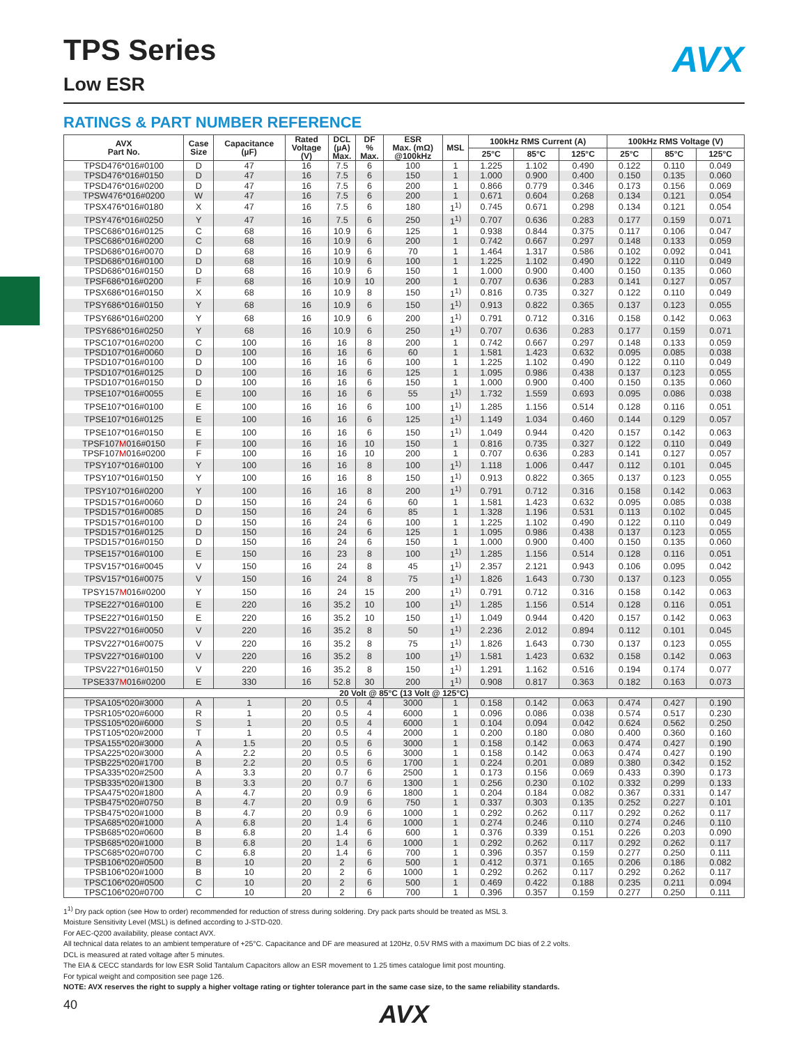AVX
TPS Series
Low ESR
RATINGS & PART NUMBER REFERENCE
| AVX Part No. | Case Size | Capacitance (µF) | Rated Voltage (V) | DCL (µA) Max. | DF % Max. | ESR Max. (mΩ) @100kHz | MSL | 100kHz RMS Current (A) | | | 100kHz RMS Voltage (V) | | |
| --- | --- | --- | --- | --- | --- | --- | --- | --- | --- | --- | --- | --- | --- |
| | | | | | | | | 25°C | 85°C | 125°C | 25°C | 85°C | 125°C |
| TPSD476*016#0100 | D | 47 | 16 | 7.5 | 6 | 100 | 1 | 1.225 | 1.102 | 0.490 | 0.122 | 0.110 | 0.049 |
| TPSD476*016#0150 | D | 47 | 16 | 7.5 | 6 | 150 | 1 | 1.000 | 0.900 | 0.400 | 0.150 | 0.135 | 0.060 |
| TPSD476*016#0200 | D | 47 | 16 | 7.5 | 6 | 200 | 1 | 0.866 | 0.779 | 0.346 | 0.173 | 0.156 | 0.069 |
| TPSW476*016#0200 | W | 47 | 16 | 7.5 | 6 | 200 | 1 | 0.671 | 0.604 | 0.268 | 0.134 | 0.121 | 0.054 |
| TPSX476*016#0180 | X | 47 | 16 | 7.5 | 6 | 180 | 1<sup>1)</sup> | 0.745 | 0.671 | 0.298 | 0.134 | 0.121 | 0.054 |
| TPSY476*016#0250 | Y | 47 | 16 | 7.5 | 6 | 250 | 1<sup>1)</sup> | 0.707 | 0.636 | 0.283 | 0.177 | 0.159 | 0.071 |
| TPSC686*016#0125 | C | 68 | 16 | 10.9 | 6 | 125 | 1 | 0.938 | 0.844 | 0.375 | 0.117 | 0.106 | 0.047 |
| TPSC686*016#0200 | C | 68 | 16 | 10.9 | 6 | 200 | 1 | 0.742 | 0.667 | 0.297 | 0.148 | 0.133 | 0.059 |
| TPSD686*016#0070 | D | 68 | 16 | 10.9 | 6 | 70 | 1 | 1.464 | 1.317 | 0.586 | 0.102 | 0.092 | 0.041 |
| TPSD686*016#0100 | D | 68 | 16 | 10.9 | 6 | 100 | 1 | 1.225 | 1.102 | 0.490 | 0.122 | 0.110 | 0.049 |
| TPSD686*016#0150 | D | 68 | 16 | 10.9 | 6 | 150 | 1 | 1.000 | 0.900 | 0.400 | 0.150 | 0.135 | 0.060 |
| TPSF686*016#0200 | F | 68 | 16 | 10.9 | 10 | 200 | 1 | 0.707 | 0.636 | 0.283 | 0.141 | 0.127 | 0.057 |
| TPSX686*016#0150 | X | 68 | 16 | 10.9 | 8 | 150 | 1<sup>1)</sup> | 0.816 | 0.735 | 0.327 | 0.122 | 0.110 | 0.049 |
| TPSY686*016#0150 | Y | 68 | 16 | 10.9 | 6 | 150 | 1<sup>1)</sup> | 0.913 | 0.822 | 0.365 | 0.137 | 0.123 | 0.055 |
| TPSY686*016#0200 | Y | 68 | 16 | 10.9 | 6 | 200 | 1<sup>1)</sup> | 0.791 | 0.712 | 0.316 | 0.158 | 0.142 | 0.063 |
| TPSY686*016#0250 | Y | 68 | 16 | 10.9 | 6 | 250 | 1<sup>1)</sup> | 0.707 | 0.636 | 0.283 | 0.177 | 0.159 | 0.071 |
| TPSC107*016#0200 | C | 100 | 16 | 16 | 8 | 200 | 1 | 0.742 | 0.667 | 0.297 | 0.148 | 0.133 | 0.059 |
| TPSD107*016#0060 | D | 100 | 16 | 16 | 6 | 60 | 1 | 1.581 | 1.423 | 0.632 | 0.095 | 0.085 | 0.038 |
| TPSD107*016#0100 | D | 100 | 16 | 16 | 6 | 100 | 1 | 1.225 | 1.102 | 0.490 | 0.122 | 0.110 | 0.049 |
| TPSD107*016#0125 | D | 100 | 16 | 16 | 6 | 125 | 1 | 1.095 | 0.986 | 0.438 | 0.137 | 0.123 | 0.055 |
| TPSD107*016#0150 | D | 100 | 16 | 16 | 6 | 150 | 1 | 1.000 | 0.900 | 0.400 | 0.150 | 0.135 | 0.060 |
| TPSE107*016#0055 | E | 100 | 16 | 16 | 6 | 55 | 1<sup>1)</sup> | 1.732 | 1.559 | 0.693 | 0.095 | 0.086 | 0.038 |
| TPSE107*016#0100 | E | 100 | 16 | 16 | 6 | 100 | 1<sup>1)</sup> | 1.285 | 1.156 | 0.514 | 0.128 | 0.116 | 0.051 |
| TPSE107*016#0125 | E | 100 | 16 | 16 | 6 | 125 | 1<sup>1)</sup> | 1.149 | 1.034 | 0.460 | 0.144 | 0.129 | 0.057 |
| TPSE107*016#0150 | E | 100 | 16 | 16 | 6 | 150 | 1<sup>1)</sup> | 1.049 | 0.944 | 0.420 | 0.157 | 0.142 | 0.063 |
| TPSF107 M 016#0150 | F | 100 | 16 | 16 | 10 | 150 | 1 | 0.816 | 0.735 | 0.327 | 0.122 | 0.110 | 0.049 |
| TPSF107 M 016#0200 | F | 100 | 16 | 16 | 10 | 200 | 1 | 0.707 | 0.636 | 0.283 | 0.141 | 0.127 | 0.057 |
| TPSY107*016#0100 | Y | 100 | 16 | 16 | 8 | 100 | 1<sup>1)</sup> | 1.118 | 1.006 | 0.447 | 0.112 | 0.101 | 0.045 |
| TPSY107*016#0150 | Y | 100 | 16 | 16 | 8 | 150 | 1<sup>1)</sup> | 0.913 | 0.822 | 0.365 | 0.137 | 0.123 | 0.055 |
| TPSY107*016#0200 | Y | 100 | 16 | 16 | 8 | 200 | 1<sup>1)</sup> | 0.791 | 0.712 | 0.316 | 0.158 | 0.142 | 0.063 |
| TPSD157*016#0060 | D | 150 | 16 | 24 | 6 | 60 | 1 | 1.581 | 1.423 | 0.632 | 0.095 | 0.085 | 0.038 |
| TPSD157*016#0085 | D | 150 | 16 | 24 | 6 | 85 | 1 | 1.328 | 1.196 | 0.531 | 0.113 | 0.102 | 0.045 |
| TPSD157*016#0100 | D | 150 | 16 | 24 | 6 | 100 | 1 | 1.225 | 1.102 | 0.490 | 0.122 | 0.110 | 0.049 |
| TPSD157*016#0125 | D | 150 | 16 | 24 | 6 | 125 | 1 | 1.095 | 0.986 | 0.438 | 0.137 | 0.123 | 0.055 |
| TPSD157*016#0150 | D | 150 | 16 | 24 | 6 | 150 | 1 | 1.000 | 0.900 | 0.400 | 0.150 | 0.135 | 0.060 |
| TPSE157*016#0100 | E | 150 | 16 | 23 | 8 | 100 | 1<sup>1)</sup> | 1.285 | 1.156 | 0.514 | 0.128 | 0.116 | 0.051 |
| TPSV157*016#0045 | V | 150 | 16 | 24 | 8 | 45 | 1<sup>1)</sup> | 2.357 | 2.121 | 0.943 | 0.106 | 0.095 | 0.042 |
| TPSV157*016#0075 | V | 150 | 16 | 24 | 8 | 75 | 1<sup>1)</sup> | 1.826 | 1.643 | 0.730 | 0.137 | 0.123 | 0.055 |
| TPSY157 M 016#0200 | Y | 150 | 16 | 24 | 15 | 200 | 1<sup>1)</sup> | 0.791 | 0.712 | 0.316 | 0.158 | 0.142 | 0.063 |
| TPSE227*016#0100 | E | 220 | 16 | 35.2 | 10 | 100 | 1<sup>1)</sup> | 1.285 | 1.156 | 0.514 | 0.128 | 0.116 | 0.051 |
| TPSE227*016#0150 | E | 220 | 16 | 35.2 | 10 | 150 | 1<sup>1)</sup> | 1.049 | 0.944 | 0.420 | 0.157 | 0.142 | 0.063 |
| TPSV227*016#0050 | V | 220 | 16 | 35.2 | 8 | 50 | 1<sup>1)</sup> | 2.236 | 2.012 | 0.894 | 0.112 | 0.101 | 0.045 |
| TPSV227*016#0075 | V | 220 | 16 | 35.2 | 8 | 75 | 1<sup>1)</sup> | 1.826 | 1.643 | 0.730 | 0.137 | 0.123 | 0.055 |
| TPSV227*016#0100 | V | 220 | 16 | 35.2 | 8 | 100 | 1<sup>1)</sup> | 1.581 | 1.423 | 0.632 | 0.158 | 0.142 | 0.063 |
| TPSV227*016#0150 | V | 220 | 16 | 35.2 | 8 | 150 | 1<sup>1)</sup> | 1.291 | 1.162 | 0.516 | 0.194 | 0.174 | 0.077 |
| TPSE337 M 016#0200 | E | 330 | 16 | 52.8 | 30 | 200 | 1<sup>1)</sup> | 0.908 | 0.817 | 0.363 | 0.182 | 0.163 | 0.073 |
| 20 Volt @ 85°C (13 Volt @ 125°C) | | | | | | | | | | | | | |
| TPSA105*020#3000 | A | 1 | 20 | 0.5 | 4 | 3000 | 1 | 0.158 | 0.142 | 0.063 | 0.474 | 0.427 | 0.190 |
| TPSR105*020#6000 | R | 1 | 20 | 0.5 | 4 | 6000 | 1 | 0.096 | 0.086 | 0.038 | 0.574 | 0.517 | 0.230 |
| TPSS105*020#6000 | S | 1 | 20 | 0.5 | 4 | 6000 | 1 | 0.104 | 0.094 | 0.042 | 0.624 | 0.562 | 0.250 |
| TPST105*020#2000 | T | 1 | 20 | 0.5 | 4 | 2000 | 1 | 0.200 | 0.180 | 0.080 | 0.400 | 0.360 | 0.160 |
| TPSA155*020#3000 | A | 1.5 | 20 | 0.5 | 6 | 3000 | 1 | 0.158 | 0.142 | 0.063 | 0.474 | 0.427 | 0.190 |
| TPSA225*020#3000 | A | 2.2 | 20 | 0.5 | 6 | 3000 | 1 | 0.158 | 0.142 | 0.063 | 0.474 | 0.427 | 0.190 |
| TPSB225*020#1700 | B | 2.2 | 20 | 0.5 | 6 | 1700 | 1 | 0.224 | 0.201 | 0.089 | 0.380 | 0.342 | 0.152 |
| TPSA335*020#2500 | A | 3.3 | 20 | 0.7 | 6 | 2500 | 1 | 0.173 | 0.156 | 0.069 | 0.433 | 0.390 | 0.173 |
| TPSB335*020#1300 | B | 3.3 | 20 | 0.7 | 6 | 1300 | 1 | 0.256 | 0.230 | 0.102 | 0.332 | 0.299 | 0.133 |
| TPSA475*020#1800 | A | 4.7 | 20 | 0.9 | 6 | 1800 | 1 | 0.204 | 0.184 | 0.082 | 0.367 | 0.331 | 0.147 |
| TPSB475*020#0750 | B | 4.7 | 20 | 0.9 | 6 | 750 | 1 | 0.337 | 0.303 | 0.135 | 0.252 | 0.227 | 0.101 |
| TPSB475*020#1000 | B | 4.7 | 20 | 0.9 | 6 | 1000 | 1 | 0.292 | 0.262 | 0.117 | 0.292 | 0.262 | 0.117 |
| TPSA685*020#1000 | A | 6.8 | 20 | 1.4 | 6 | 1000 | 1 | 0.274 | 0.246 | 0.110 | 0.274 | 0.246 | 0.110 |
| TPSB685*020#0600 | B | 6.8 | 20 | 1.4 | 6 | 600 | 1 | 0.376 | 0.339 | 0.151 | 0.226 | 0.203 | 0.090 |
| TPSB685*020#1000 | B | 6.8 | 20 | 1.4 | 6 | 1000 | 1 | 0.292 | 0.262 | 0.117 | 0.292 | 0.262 | 0.117 |
| TPSC685*020#0700 | C | 6.8 | 20 | 1.4 | 6 | 700 | 1 | 0.396 | 0.357 | 0.159 | 0.277 | 0.250 | 0.111 |
| TPSB106*020#0500 | B | 10 | 20 | 2 | 6 | 500 | 1 | 0.412 | 0.371 | 0.165 | 0.206 | 0.186 | 0.082 |
| TPSB106*020#1000 | B | 10 | 20 | 2 | 6 | 1000 | 1 | 0.292 | 0.262 | 0.117 | 0.292 | 0.262 | 0.117 |
| TPSC106*020#0500 | C | 10 | 20 | 2 | 6 | 500 | 1 | 0.469 | 0.422 | 0.188 | 0.235 | 0.211 | 0.094 |
| TPSC106*020#0700 | C | 10 | 20 | 2 | 6 | 700 | 1 | 0.396 | 0.357 | 0.159 | 0.277 | 0.250 | 0.111 |
1<sup>1)</sup> Dry pack option (see How to order) recommended for reduction of stress during soldering. Dry pack parts should be treated as MSL 3.
Moisture Sensitivity Level (MSL) is defined according to J-STD-020.
For AEC-Q200 availability, please contact AVX.
All technical data relates to an ambient temperature of +25°C. Capacitance and DF are measured at 120Hz, 0.5V RMS with a maximum DC bias of 2.2 volts.
DCL is measured at rated voltage after 5 minutes.
The EIA & CECC standards for low ESR Solid Tantalum Capacitors allow an ESR movement to 1.25 times catalogue limit post mounting.
For typical weight and composition see page 126.
NOTE: AVX reserves the right to supply a higher voltage rating or tighter tolerance part in the same case size, to the same reliability standards.
AVX
40